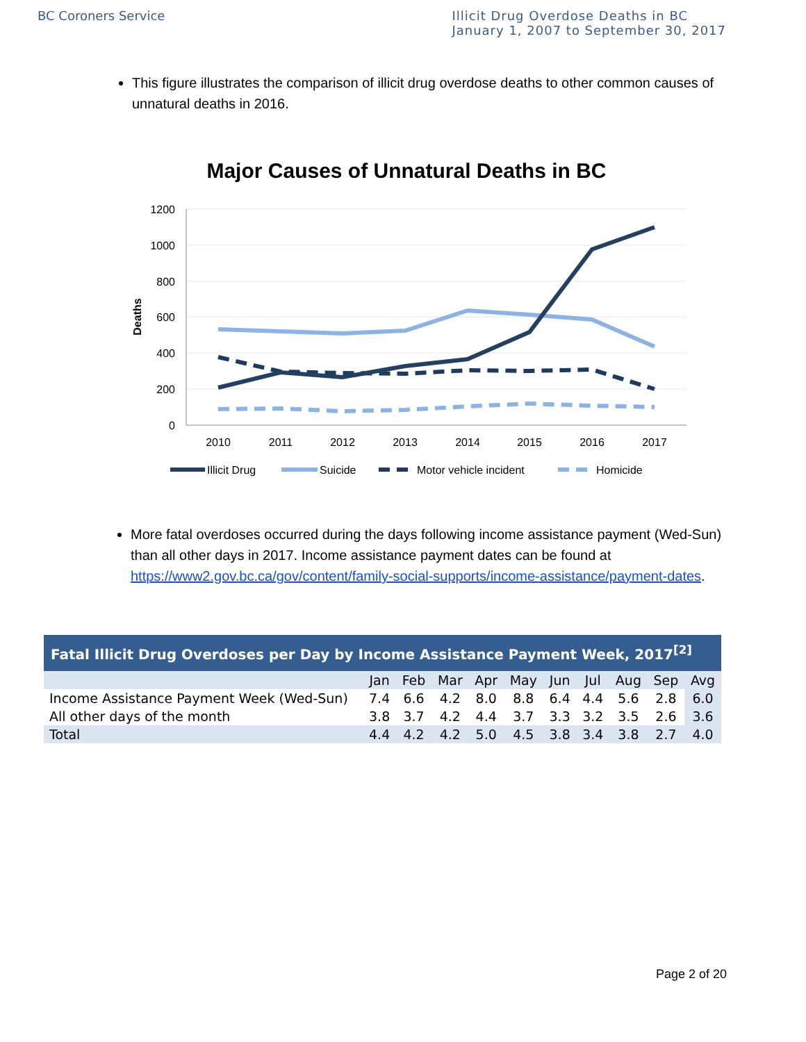BC Coroners Service Illicit Drug Overdose Deaths in BC
January 1, 2007 to September 30, 2017
This figure illustrates the comparison of illicit drug overdose deaths to other common causes of unnatural deaths in 2016.
Major Causes of Unnatural Deaths in BC
1200
1000
800
600
400
200
0
Deaths
2010
2011
2012
2013
2014
2015
2016
2017
Illicit Drug
Suicide
Motor vehicle incident
Homicide
More fatal overdoses occurred during the days following income assistance payment (Wed-Sun) than all other days in 2017. Income assistance payment dates can be found at https://www2.gov.bc.ca/gov/content/family-social-supports/income-assistance/payment-dates.
| Fatal Illicit Drug Overdoses per Day by Income Assistance Payment Week, 2017<sup>[2]</sup> | | | | | | | | | | |
| --- | --- | --- | --- | --- | --- | --- | --- | --- | --- | --- |
| | Jan | Feb | Mar | Apr | May | Jun | Jul | Aug | Sep | Avg |
| Income Assistance Payment Week (Wed-Sun) | 7.4 | 6.6 | 4.2 | 8.0 | 8.8 | 6.4 | 4.4 | 5.6 | 2.8 | 6.0 |
| All other days of the month | 3.8 | 3.7 | 4.2 | 4.4 | 3.7 | 3.3 | 3.2 | 3.5 | 2.6 | 3.6 |
| Total | 4.4 | 4.2 | 4.2 | 5.0 | 4.5 | 3.8 | 3.4 | 3.8 | 2.7 | 4.0 |
Page 2 of 20